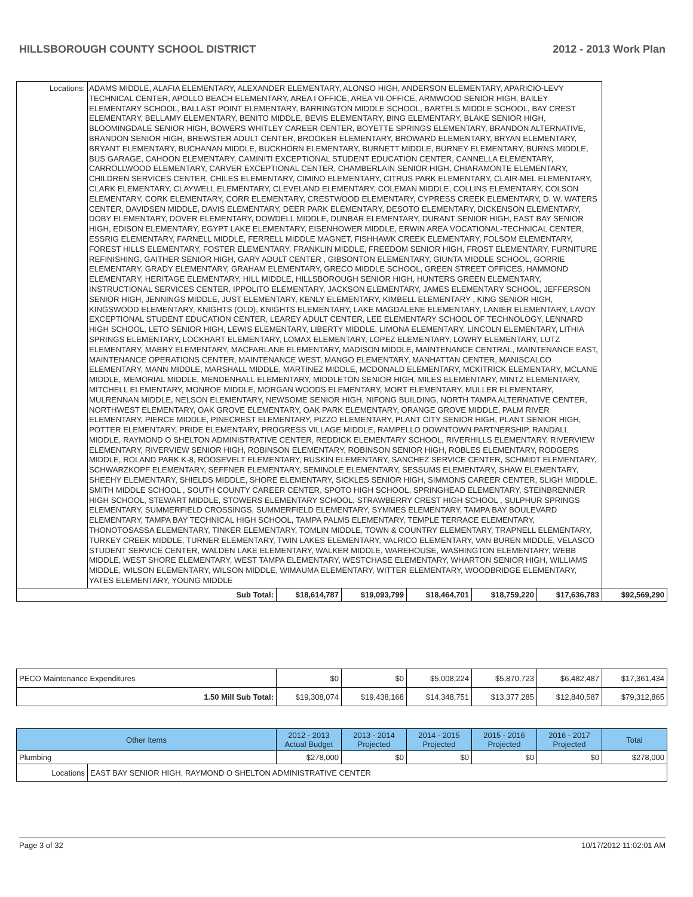HILLSBOROUGH COUNTY SCHOOL DISTRICT 2012 - 2013 Work Plan
| Locations: | ADAMS MIDDLE, ALAFIA ELEMENTARY, ALEXANDER ELEMENTARY, ALONSO HIGH, ANDERSON ELEMENTARY, APARICIO-LEVY TECHNICAL CENTER, APOLLO BEACH ELEMENTARY, AREA I OFFICE, AREA VII OFFICE, ARMWOOD SENIOR HIGH, BAILEY ELEMENTARY SCHOOL, BALLAST POINT ELEMENTARY, BARRINGTON MIDDLE SCHOOL, BARTELS MIDDLE SCHOOL, BAY CREST ELEMENTARY, BELLAMY ELEMENTARY, BENITO MIDDLE, BEVIS ELEMENTARY, BING ELEMENTARY, BLAKE SENIOR HIGH, BLOOMINGDALE SENIOR HIGH, BOWERS WHITLEY CAREER CENTER, BOYETTE SPRINGS ELEMENTARY, BRANDON ALTERNATIVE, BRANDON SENIOR HIGH, BREWSTER ADULT CENTER, BROOKER ELEMENTARY, BROWARD ELEMENTARY, BRYAN ELEMENTARY, BRYANT ELEMENTARY, BUCHANAN MIDDLE, BUCKHORN ELEMENTARY, BURNETT MIDDLE, BURNEY ELEMENTARY, BURNS MIDDLE, BUS GARAGE, CAHOON ELEMENTARY, CAMINITI EXCEPTIONAL STUDENT EDUCATION CENTER, CANNELLA ELEMENTARY, CARROLLWOOD ELEMENTARY, CARVER EXCEPTIONAL CENTER, CHAMBERLAIN SENIOR HIGH, CHIARAMONTE ELEMENTARY, CHILDREN SERVICES CENTER, CHILES ELEMENTARY, CIMINO ELEMENTARY, CITRUS PARK ELEMENTARY, CLAIR-MEL ELEMENTARY, CLARK ELEMENTARY, CLAYWELL ELEMENTARY, CLEVELAND ELEMENTARY, COLEMAN MIDDLE, COLLINS ELEMENTARY, COLSON ELEMENTARY, CORK ELEMENTARY, CORR ELEMENTARY, CRESTWOOD ELEMENTARY, CYPRESS CREEK ELEMENTARY, D. W. WATERS CENTER, DAVIDSEN MIDDLE, DAVIS ELEMENTARY, DEER PARK ELEMENTARY, DESOTO ELEMENTARY, DICKENSON ELEMENTARY, DOBY ELEMENTARY, DOVER ELEMENTARY, DOWDELL MIDDLE, DUNBAR ELEMENTARY, DURANT SENIOR HIGH, EAST BAY SENIOR HIGH, EDISON ELEMENTARY, EGYPT LAKE ELEMENTARY, EISENHOWER MIDDLE, ERWIN AREA VOCATIONAL-TECHNICAL CENTER, ESSRIG ELEMENTARY, FARNELL MIDDLE, FERRELL MIDDLE MAGNET, FISHHAWK CREEK ELEMENTARY, FOLSOM ELEMENTARY, FOREST HILLS ELEMENTARY, FOSTER ELEMENTARY, FRANKLIN MIDDLE, FREEDOM SENIOR HIGH, FROST ELEMENTARY, FURNITURE REFINISHING, GAITHER SENIOR HIGH, GARY ADULT CENTER , GIBSONTON ELEMENTARY, GIUNTA MIDDLE SCHOOL, GORRIE ELEMENTARY, GRADY ELEMENTARY, GRAHAM ELEMENTARY, GRECO MIDDLE SCHOOL, GREEN STREET OFFICES, HAMMOND ELEMENTARY, HERITAGE ELEMENTARY, HILL MIDDLE, HILLSBOROUGH SENIOR HIGH, HUNTERS GREEN ELEMENTARY, INSTRUCTIONAL SERVICES CENTER, IPPOLITO ELEMENTARY, JACKSON ELEMENTARY, JAMES ELEMENTARY SCHOOL, JEFFERSON SENIOR HIGH, JENNINGS MIDDLE, JUST ELEMENTARY, KENLY ELEMENTARY, KIMBELL ELEMENTARY , KING SENIOR HIGH, KINGSWOOD ELEMENTARY, KNIGHTS (OLD), KNIGHTS ELEMENTARY, LAKE MAGDALENE ELEMENTARY, LANIER ELEMENTARY, LAVOY EXCEPTIONAL STUDENT EDUCATION CENTER, LEAREY ADULT CENTER, LEE ELEMENTARY SCHOOL OF TECHNOLOGY, LENNARD HIGH SCHOOL, LETO SENIOR HIGH, LEWIS ELEMENTARY, LIBERTY MIDDLE, LIMONA ELEMENTARY, LINCOLN ELEMENTARY, LITHIA SPRINGS ELEMENTARY, LOCKHART ELEMENTARY, LOMAX ELEMENTARY, LOPEZ ELEMENTARY, LOWRY ELEMENTARY, LUTZ ELEMENTARY, MABRY ELEMENTARY, MACFARLANE ELEMENTARY, MADISON MIDDLE, MAINTENANCE CENTRAL, MAINTENANCE EAST, MAINTENANCE OPERATIONS CENTER, MAINTENANCE WEST, MANGO ELEMENTARY, MANHATTAN CENTER, MANISCALCO ELEMENTARY, MANN MIDDLE, MARSHALL MIDDLE, MARTINEZ MIDDLE, MCDONALD ELEMENTARY, MCKITRICK ELEMENTARY, MCLANE MIDDLE, MEMORIAL MIDDLE, MENDENHALL ELEMENTARY, MIDDLETON SENIOR HIGH, MILES ELEMENTARY, MINTZ ELEMENTARY, MITCHELL ELEMENTARY, MONROE MIDDLE, MORGAN WOODS ELEMENTARY, MORT ELEMENTARY, MULLER ELEMENTARY, MULRENNAN MIDDLE, NELSON ELEMENTARY, NEWSOME SENIOR HIGH, NIFONG BUILDING, NORTH TAMPA ALTERNATIVE CENTER, NORTHWEST ELEMENTARY, OAK GROVE ELEMENTARY, OAK PARK ELEMENTARY, ORANGE GROVE MIDDLE, PALM RIVER ELEMENTARY, PIERCE MIDDLE, PINECREST ELEMENTARY, PIZZO ELEMENTARY, PLANT CITY SENIOR HIGH, PLANT SENIOR HIGH, POTTER ELEMENTARY, PRIDE ELEMENTARY, PROGRESS VILLAGE MIDDLE, RAMPELLO DOWNTOWN PARTNERSHIP, RANDALL MIDDLE, RAYMOND O SHELTON ADMINISTRATIVE CENTER, REDDICK ELEMENTARY SCHOOL, RIVERHILLS ELEMENTARY, RIVERVIEW ELEMENTARY, RIVERVIEW SENIOR HIGH, ROBINSON ELEMENTARY, ROBINSON SENIOR HIGH, ROBLES ELEMENTARY, RODGERS MIDDLE, ROLAND PARK K-8, ROOSEVELT ELEMENTARY, RUSKIN ELEMENTARY, SANCHEZ SERVICE CENTER, SCHMIDT ELEMENTARY, SCHWARZKOPF ELEMENTARY, SEFFNER ELEMENTARY, SEMINOLE ELEMENTARY, SESSUMS ELEMENTARY, SHAW ELEMENTARY, SHEEHY ELEMENTARY, SHIELDS MIDDLE, SHORE ELEMENTARY, SICKLES SENIOR HIGH, SIMMONS CAREER CENTER, SLIGH MIDDLE, SMITH MIDDLE SCHOOL , SOUTH COUNTY CAREER CENTER, SPOTO HIGH SCHOOL, SPRINGHEAD ELEMENTARY, STEINBRENNER HIGH SCHOOL, STEWART MIDDLE, STOWERS ELEMENTARY SCHOOL, STRAWBERRY CREST HIGH SCHOOL , SULPHUR SPRINGS ELEMENTARY, SUMMERFIELD CROSSINGS, SUMMERFIELD ELEMENTARY, SYMMES ELEMENTARY, TAMPA BAY BOULEVARD ELEMENTARY, TAMPA BAY TECHNICAL HIGH SCHOOL, TAMPA PALMS ELEMENTARY, TEMPLE TERRACE ELEMENTARY, THONOTOSASSA ELEMENTARY, TINKER ELEMENTARY, TOMLIN MIDDLE, TOWN & COUNTRY ELEMENTARY, TRAPNELL ELEMENTARY, TURKEY CREEK MIDDLE, TURNER ELEMENTARY, TWIN LAKES ELEMENTARY, VALRICO ELEMENTARY, VAN BUREN MIDDLE, VELASCO STUDENT SERVICE CENTER, WALDEN LAKE ELEMENTARY, WALKER MIDDLE, WAREHOUSE, WASHINGTON ELEMENTARY, WEBB MIDDLE, WEST SHORE ELEMENTARY, WEST TAMPA ELEMENTARY, WESTCHASE ELEMENTARY, WHARTON SENIOR HIGH, WILLIAMS MIDDLE, WILSON ELEMENTARY, WILSON MIDDLE, WIMAUMA ELEMENTARY, WITTER ELEMENTARY, WOODBRIDGE ELEMENTARY, YATES ELEMENTARY, YOUNG MIDDLE | | | | | | |
| Sub Total: | | $18,614,787 | $19,093,799 | $18,464,701 | $18,759,220 | $17,636,783 | $92,569,290 |
| PECO Maintenance Expenditures | $0 | $0 | $5,008,224 | $5,870,723 | $6,482,487 | $17,361,434 |
| 1.50 Mill Sub Total: | $19,308,074 | $19,438,168 | $14,348,751 | $13,377,285 | $12,840,587 | $79,312,865 |
| Other Items | | 2012 - 2013 Actual Budget | 2013 - 2014 Projected | 2014 - 2015 Projected | 2015 - 2016 Projected | 2016 - 2017 Projected | Total |
| --- | --- | --- | --- | --- | --- | --- | --- |
| Plumbing | | $278,000 | $0 | $0 | $0 | $0 | $278,000 |
| Locations | EAST BAY SENIOR HIGH, RAYMOND O SHELTON ADMINISTRATIVE CENTER | | | | | | |
Page 3 of 32 10/17/2012 11:02:01 AM